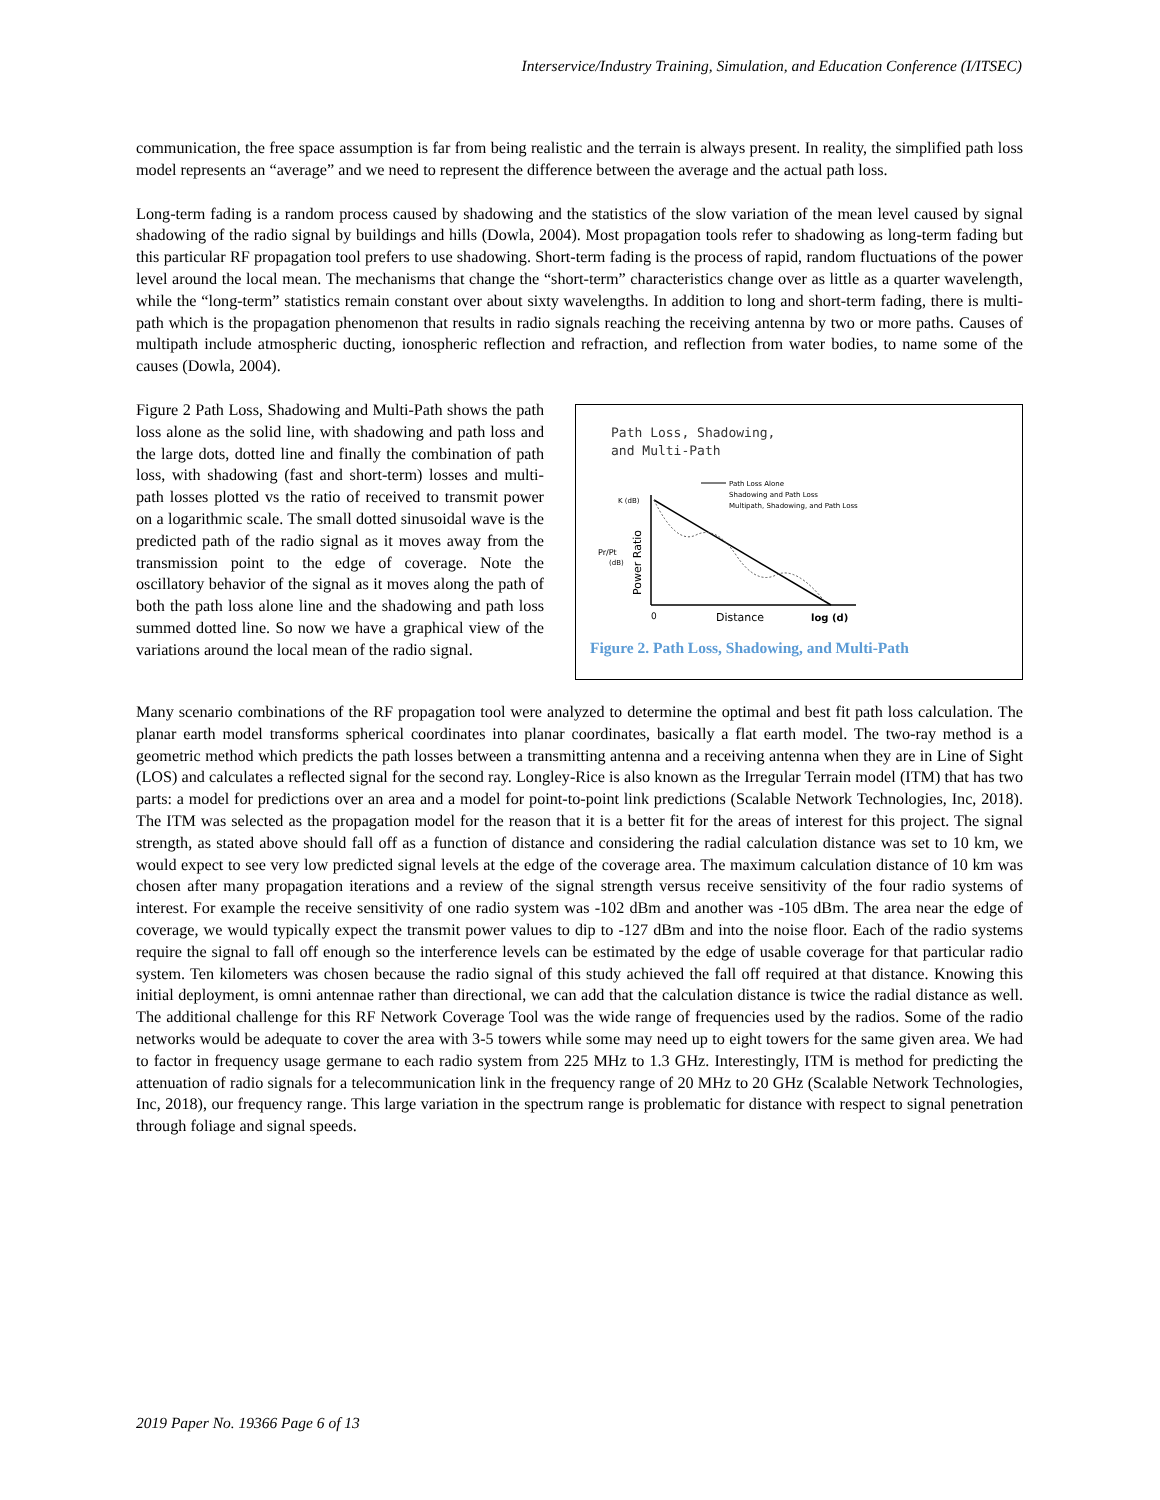Interservice/Industry Training, Simulation, and Education Conference (I/ITSEC)
communication, the free space assumption is far from being realistic and the terrain is always present. In reality, the simplified path loss model represents an “average” and we need to represent the difference between the average and the actual path loss.
Long-term fading is a random process caused by shadowing and the statistics of the slow variation of the mean level caused by signal shadowing of the radio signal by buildings and hills (Dowla, 2004). Most propagation tools refer to shadowing as long-term fading but this particular RF propagation tool prefers to use shadowing. Short-term fading is the process of rapid, random fluctuations of the power level around the local mean. The mechanisms that change the “short-term” characteristics change over as little as a quarter wavelength, while the “long-term” statistics remain constant over about sixty wavelengths. In addition to long and short-term fading, there is multi-path which is the propagation phenomenon that results in radio signals reaching the receiving antenna by two or more paths. Causes of multipath include atmospheric ducting, ionospheric reflection and refraction, and reflection from water bodies, to name some of the causes (Dowla, 2004).
Figure 2 Path Loss, Shadowing and Multi-Path shows the path loss alone as the solid line, with shadowing and path loss and the large dots, dotted line and finally the combination of path loss, with shadowing (fast and short-term) losses and multi-path losses plotted vs the ratio of received to transmit power on a logarithmic scale. The small dotted sinusoidal wave is the predicted path of the radio signal as it moves away from the transmission point to the edge of coverage. Note the oscillatory behavior of the signal as it moves along the path of both the path loss alone line and the shadowing and path loss summed dotted line. So now we have a graphical view of the variations around the local mean of the radio signal.
Path Loss, Shadowing,
and Multi-Path
Path Loss Alone
Shadowing and Path Loss
Multipath, Shadowing, and Path Loss
K (dB)
Pr/Pt
(dB)
Power Ratio
0
Distance
log (d)
Figure 2. Path Loss, Shadowing, and Multi-Path
Many scenario combinations of the RF propagation tool were analyzed to determine the optimal and best fit path loss calculation. The planar earth model transforms spherical coordinates into planar coordinates, basically a flat earth model. The two-ray method is a geometric method which predicts the path losses between a transmitting antenna and a receiving antenna when they are in Line of Sight (LOS) and calculates a reflected signal for the second ray. Longley-Rice is also known as the Irregular Terrain model (ITM) that has two parts: a model for predictions over an area and a model for point-to-point link predictions (Scalable Network Technologies, Inc, 2018). The ITM was selected as the propagation model for the reason that it is a better fit for the areas of interest for this project. The signal strength, as stated above should fall off as a function of distance and considering the radial calculation distance was set to 10 km, we would expect to see very low predicted signal levels at the edge of the coverage area. The maximum calculation distance of 10 km was chosen after many propagation iterations and a review of the signal strength versus receive sensitivity of the four radio systems of interest. For example the receive sensitivity of one radio system was -102 dBm and another was -105 dBm. The area near the edge of coverage, we would typically expect the transmit power values to dip to -127 dBm and into the noise floor. Each of the radio systems require the signal to fall off enough so the interference levels can be estimated by the edge of usable coverage for that particular radio system. Ten kilometers was chosen because the radio signal of this study achieved the fall off required at that distance. Knowing this initial deployment, is omni antennae rather than directional, we can add that the calculation distance is twice the radial distance as well. The additional challenge for this RF Network Coverage Tool was the wide range of frequencies used by the radios. Some of the radio networks would be adequate to cover the area with 3-5 towers while some may need up to eight towers for the same given area. We had to factor in frequency usage germane to each radio system from 225 MHz to 1.3 GHz. Interestingly, ITM is method for predicting the attenuation of radio signals for a telecommunication link in the frequency range of 20 MHz to 20 GHz (Scalable Network Technologies, Inc, 2018), our frequency range. This large variation in the spectrum range is problematic for distance with respect to signal penetration through foliage and signal speeds.
2019 Paper No. 19366 Page 6 of 13